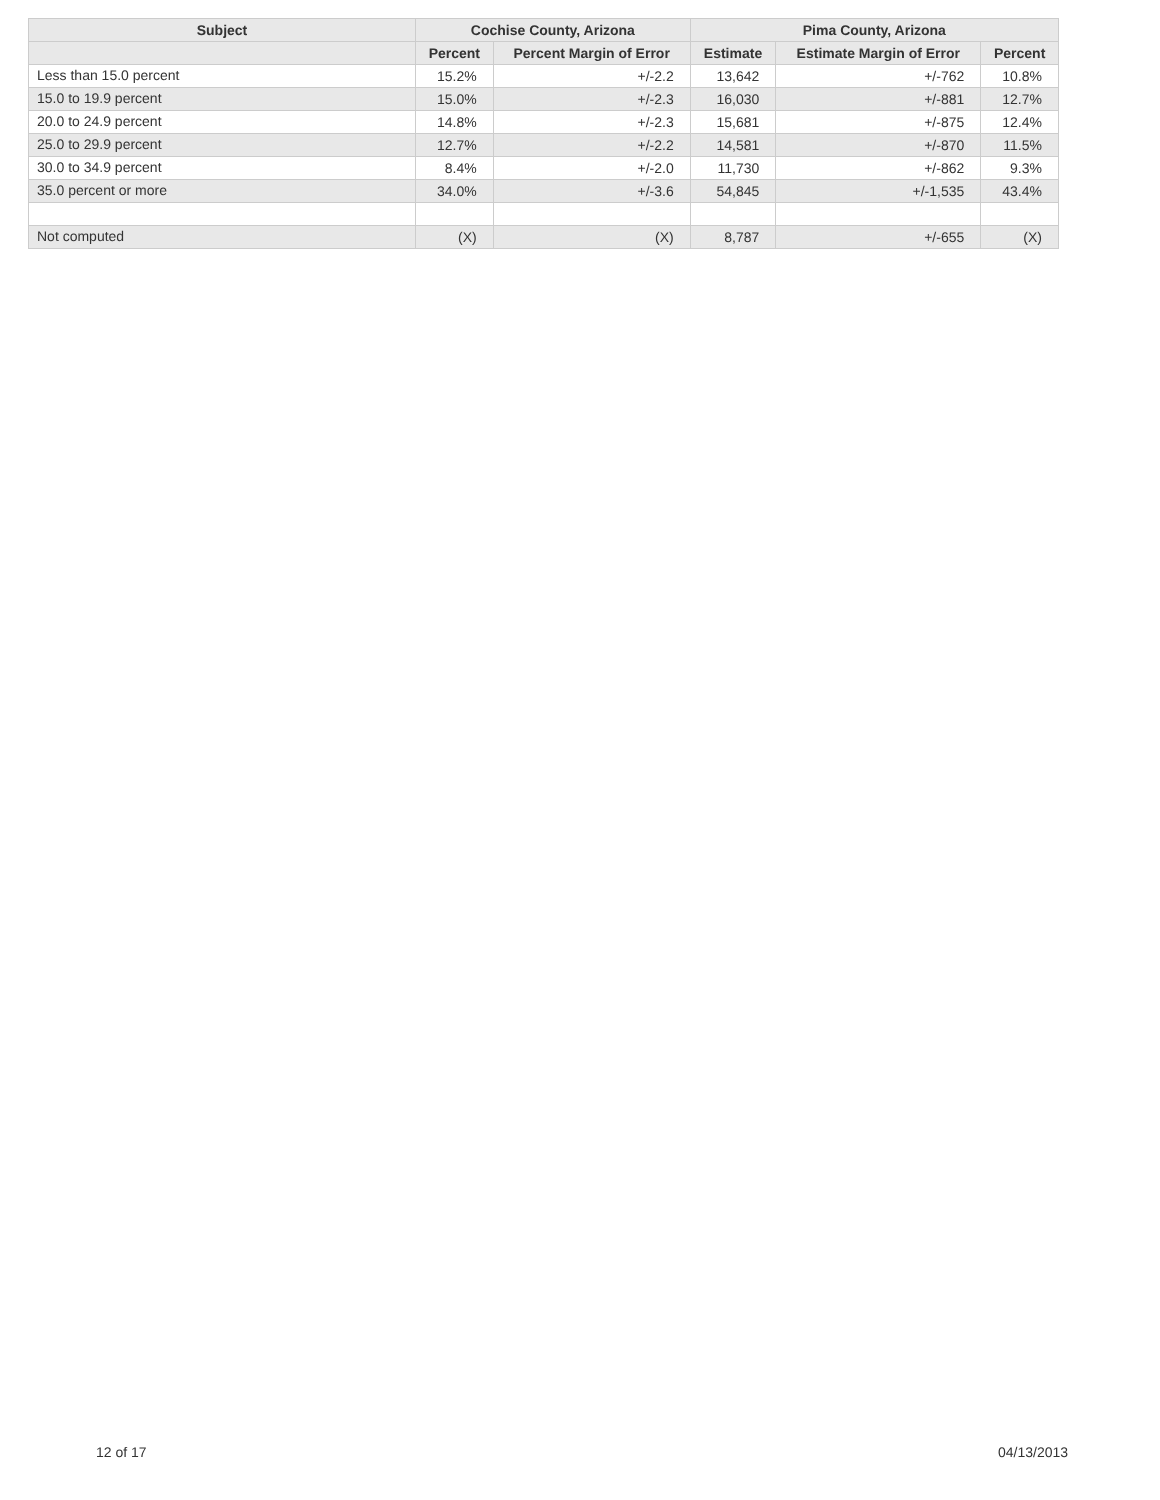| Subject | Cochise County, Arizona | | Pima County, Arizona | | |
| --- | --- | --- | --- | --- | --- |
| | Percent | Percent Margin of Error | Estimate | Estimate Margin of Error | Percent |
| Less than 15.0 percent | 15.2% | +/-2.2 | 13,642 | +/-762 | 10.8% |
| 15.0 to 19.9 percent | 15.0% | +/-2.3 | 16,030 | +/-881 | 12.7% |
| 20.0 to 24.9 percent | 14.8% | +/-2.3 | 15,681 | +/-875 | 12.4% |
| 25.0 to 29.9 percent | 12.7% | +/-2.2 | 14,581 | +/-870 | 11.5% |
| 30.0 to 34.9 percent | 8.4% | +/-2.0 | 11,730 | +/-862 | 9.3% |
| 35.0 percent or more | 34.0% | +/-3.6 | 54,845 | +/-1,535 | 43.4% |
| Not computed | (X) | (X) | 8,787 | +/-655 | (X) |
12 of 17 04/13/2013